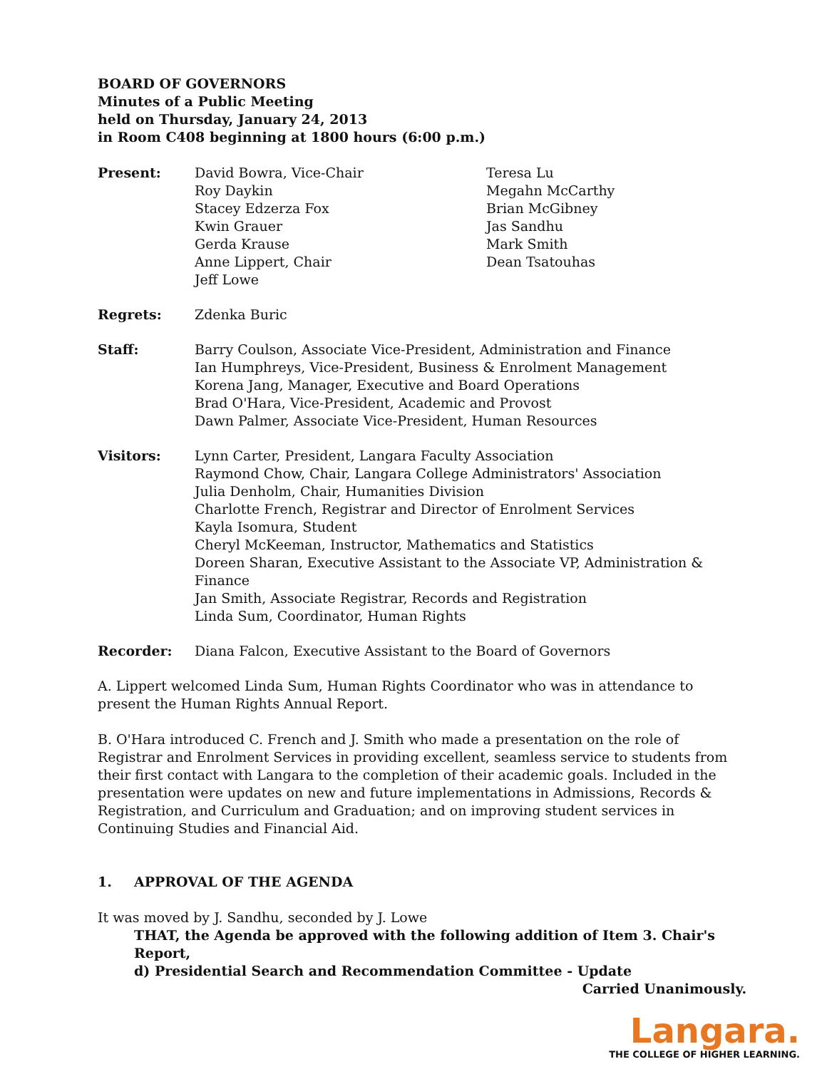BOARD OF GOVERNORS
Minutes of a Public Meeting
held on Thursday, January 24, 2013
in Room C408 beginning at 1800 hours (6:00 p.m.)
Present: David Bowra, Vice-Chair
Roy Daykin
Stacey Edzerza Fox
Kwin Grauer
Gerda Krause
Anne Lippert, Chair
Jeff Lowe
Teresa Lu
Megahn McCarthy
Brian McGibney
Jas Sandhu
Mark Smith
Dean Tsatouhas
Regrets: Zdenka Buric
Staff: Barry Coulson, Associate Vice-President, Administration and Finance
Ian Humphreys, Vice-President, Business & Enrolment Management
Korena Jang, Manager, Executive and Board Operations
Brad O'Hara, Vice-President, Academic and Provost
Dawn Palmer, Associate Vice-President, Human Resources
Visitors: Lynn Carter, President, Langara Faculty Association
Raymond Chow, Chair, Langara College Administrators' Association
Julia Denholm, Chair, Humanities Division
Charlotte French, Registrar and Director of Enrolment Services
Kayla Isomura, Student
Cheryl McKeeman, Instructor, Mathematics and Statistics
Doreen Sharan, Executive Assistant to the Associate VP, Administration & Finance
Jan Smith, Associate Registrar, Records and Registration
Linda Sum, Coordinator, Human Rights
Recorder: Diana Falcon, Executive Assistant to the Board of Governors
A. Lippert welcomed Linda Sum, Human Rights Coordinator who was in attendance to present the Human Rights Annual Report.
B. O'Hara introduced C. French and J. Smith who made a presentation on the role of Registrar and Enrolment Services in providing excellent, seamless service to students from their first contact with Langara to the completion of their academic goals. Included in the presentation were updates on new and future implementations in Admissions, Records & Registration, and Curriculum and Graduation; and on improving student services in Continuing Studies and Financial Aid.
1. APPROVAL OF THE AGENDA
It was moved by J. Sandhu, seconded by J. Lowe
THAT, the Agenda be approved with the following addition of Item 3. Chair's Report,
d) Presidential Search and Recommendation Committee - Update
Carried Unanimously.
Langara.
THE COLLEGE OF HIGHER LEARNING.